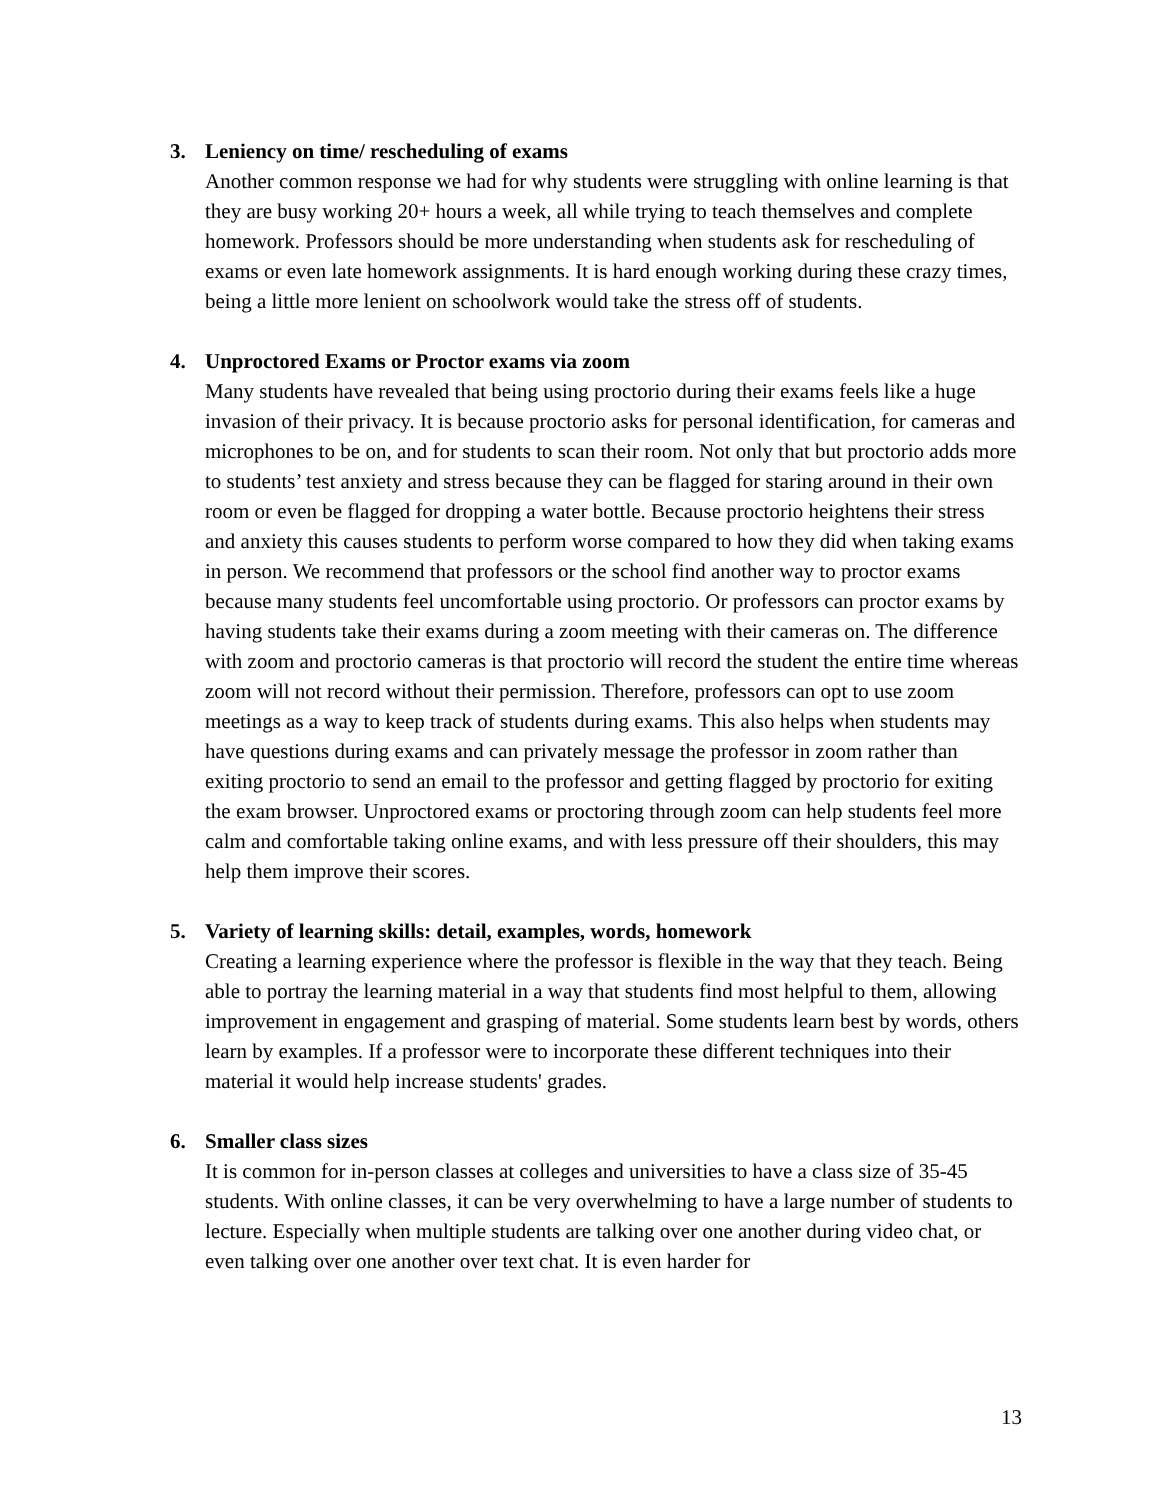3. Leniency on time/ rescheduling of exams
Another common response we had for why students were struggling with online learning is that they are busy working 20+ hours a week, all while trying to teach themselves and complete homework. Professors should be more understanding when students ask for rescheduling of exams or even late homework assignments. It is hard enough working during these crazy times, being a little more lenient on schoolwork would take the stress off of students.
4. Unproctored Exams or Proctor exams via zoom
Many students have revealed that being using proctorio during their exams feels like a huge invasion of their privacy. It is because proctorio asks for personal identification, for cameras and microphones to be on, and for students to scan their room. Not only that but proctorio adds more to students’ test anxiety and stress because they can be flagged for staring around in their own room or even be flagged for dropping a water bottle. Because proctorio heightens their stress and anxiety this causes students to perform worse compared to how they did when taking exams in person. We recommend that professors or the school find another way to proctor exams because many students feel uncomfortable using proctorio. Or professors can proctor exams by having students take their exams during a zoom meeting with their cameras on. The difference with zoom and proctorio cameras is that proctorio will record the student the entire time whereas zoom will not record without their permission. Therefore, professors can opt to use zoom meetings as a way to keep track of students during exams. This also helps when students may have questions during exams and can privately message the professor in zoom rather than exiting proctorio to send an email to the professor and getting flagged by proctorio for exiting the exam browser. Unproctored exams or proctoring through zoom can help students feel more calm and comfortable taking online exams, and with less pressure off their shoulders, this may help them improve their scores.
5. Variety of learning skills: detail, examples, words, homework
Creating a learning experience where the professor is flexible in the way that they teach. Being able to portray the learning material in a way that students find most helpful to them, allowing improvement in engagement and grasping of material. Some students learn best by words, others learn by examples. If a professor were to incorporate these different techniques into their material it would help increase students' grades.
6. Smaller class sizes
It is common for in-person classes at colleges and universities to have a class size of 35-45 students. With online classes, it can be very overwhelming to have a large number of students to lecture. Especially when multiple students are talking over one another during video chat, or even talking over one another over text chat. It is even harder for
13